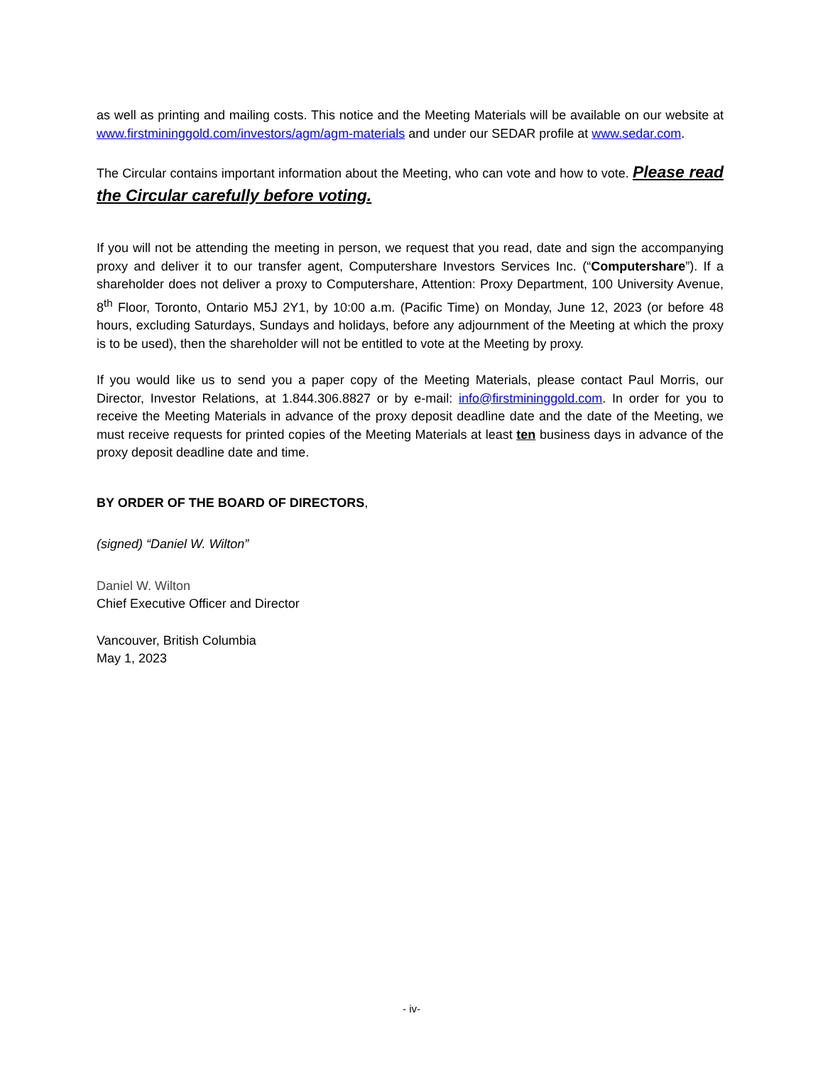as well as printing and mailing costs. This notice and the Meeting Materials will be available on our website at www.firstmininggold.com/investors/agm/agm-materials and under our SEDAR profile at www.sedar.com.
The Circular contains important information about the Meeting, who can vote and how to vote. Please read the Circular carefully before voting.
If you will not be attending the meeting in person, we request that you read, date and sign the accompanying proxy and deliver it to our transfer agent, Computershare Investors Services Inc. (“Computershare”). If a shareholder does not deliver a proxy to Computershare, Attention: Proxy Department, 100 University Avenue, 8<sup>th</sup> Floor, Toronto, Ontario M5J 2Y1, by 10:00 a.m. (Pacific Time) on Monday, June 12, 2023 (or before 48 hours, excluding Saturdays, Sundays and holidays, before any adjournment of the Meeting at which the proxy is to be used), then the shareholder will not be entitled to vote at the Meeting by proxy.
If you would like us to send you a paper copy of the Meeting Materials, please contact Paul Morris, our Director, Investor Relations, at 1.844.306.8827 or by e-mail: info@firstmininggold.com. In order for you to receive the Meeting Materials in advance of the proxy deposit deadline date and the date of the Meeting, we must receive requests for printed copies of the Meeting Materials at least ten business days in advance of the proxy deposit deadline date and time.
BY ORDER OF THE BOARD OF DIRECTORS,
(signed) “Daniel W. Wilton”
Daniel W. Wilton
Chief Executive Officer and Director
Vancouver, British Columbia
May 1, 2023
- iv-